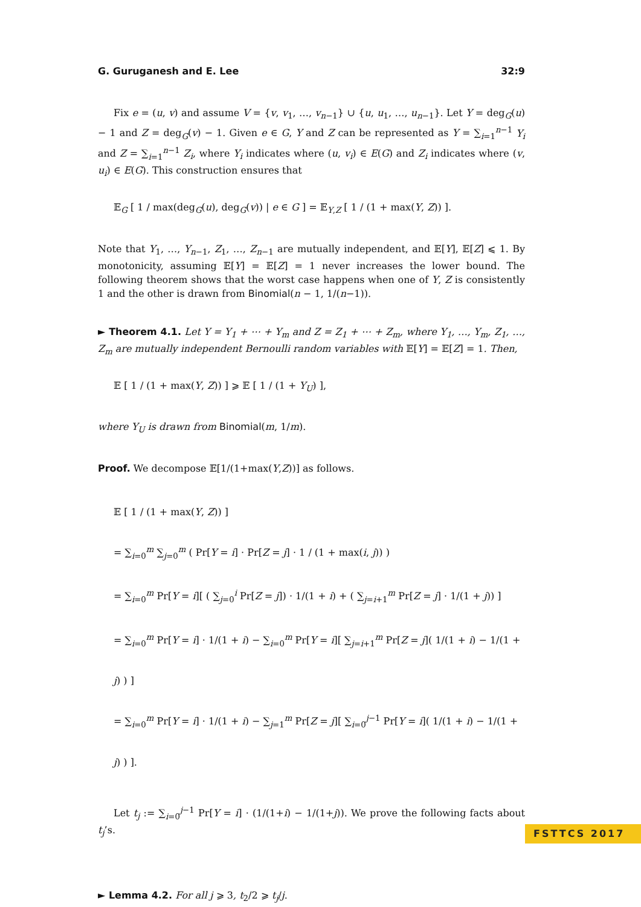G. Guruganesh and E. Lee 32:9
Fix e = (u, v) and assume V = {v, v<sub>1</sub>, …, v<sub>n−1</sub>} ∪ {u, u<sub>1</sub>, …, u<sub>n−1</sub>}. Let Y = deg<sub>G</sub>(u) − 1 and Z = deg<sub>G</sub>(v) − 1. Given e ∈ G, Y and Z can be represented as Y = ∑<sub>i=1</sub><sup>n−1</sup> Y<sub>i</sub> and Z = ∑<sub>i=1</sub><sup>n−1</sup> Z<sub>i</sub>, where Y<sub>i</sub> indicates where (u, v<sub>i</sub>) ∈ E(G) and Z<sub>i</sub> indicates where (v, u<sub>i</sub>) ∈ E(G). This construction ensures that
𝔼<sub>G</sub> [ 1 / max(deg<sub>G</sub>(u), deg<sub>G</sub>(v)) | e ∈ G ] = 𝔼<sub>Y,Z</sub> [ 1 / (1 + max(Y, Z)) ].
Note that Y<sub>1</sub>, …, Y<sub>n−1</sub>, Z<sub>1</sub>, …, Z<sub>n−1</sub> are mutually independent, and 𝔼[Y], 𝔼[Z] ⩽ 1. By monotonicity, assuming 𝔼[Y] = 𝔼[Z] = 1 never increases the lower bound. The following theorem shows that the worst case happens when one of Y, Z is consistently 1 and the other is drawn from Binomial(n − 1, 1/(n−1)).
► Theorem 4.1. Let Y = Y<sub>1</sub> + ⋯ + Y<sub>m</sub> and Z = Z<sub>1</sub> + ⋯ + Z<sub>m</sub>, where Y<sub>1</sub>, …, Y<sub>m</sub>, Z<sub>1</sub>, …, Z<sub>m</sub> are mutually independent Bernoulli random variables with 𝔼[Y] = 𝔼[Z] = 1. Then,
𝔼 [ 1 / (1 + max(Y, Z)) ] ⩾ 𝔼 [ 1 / (1 + Y<sub>U</sub>) ],
where Y<sub>U</sub> is drawn from Binomial(m, 1/m).
Proof. We decompose 𝔼[1/(1+max(Y,Z))] as follows.
𝔼 [ 1 / (1 + max(Y, Z)) ]
= ∑<sub>i=0</sub><sup>m</sup> ∑<sub>j=0</sub><sup>m</sup> ( Pr[Y = i] · Pr[Z = j] · 1 / (1 + max(i, j)) )
= ∑<sub>i=0</sub><sup>m</sup> Pr[Y = i][ ( ∑<sub>j=0</sub><sup>i</sup> Pr[Z = j]) · 1/(1 + i) + ( ∑<sub>j=i+1</sub><sup>m</sup> Pr[Z = j] · 1/(1 + j)) ]
= ∑<sub>i=0</sub><sup>m</sup> Pr[Y = i] · 1/(1 + i) − ∑<sub>i=0</sub><sup>m</sup> Pr[Y = i][ ∑<sub>j=i+1</sub><sup>m</sup> Pr[Z = j]( 1/(1 + i) − 1/(1 + j) ) ]
= ∑<sub>i=0</sub><sup>m</sup> Pr[Y = i] · 1/(1 + i) − ∑<sub>j=1</sub><sup>m</sup> Pr[Z = j][ ∑<sub>i=0</sub><sup>j−1</sup> Pr[Y = i]( 1/(1 + i) − 1/(1 + j) ) ].
Let t<sub>j</sub> := ∑<sub>i=0</sub><sup>j−1</sup> Pr[Y = i] · (1/(1+i) − 1/(1+j)). We prove the following facts about t<sub>j</sub>’s.
► Lemma 4.2. For all j ⩾ 3, t<sub>2</sub>/2 ⩾ t<sub>j</sub>/j.
FSTTCS 2017